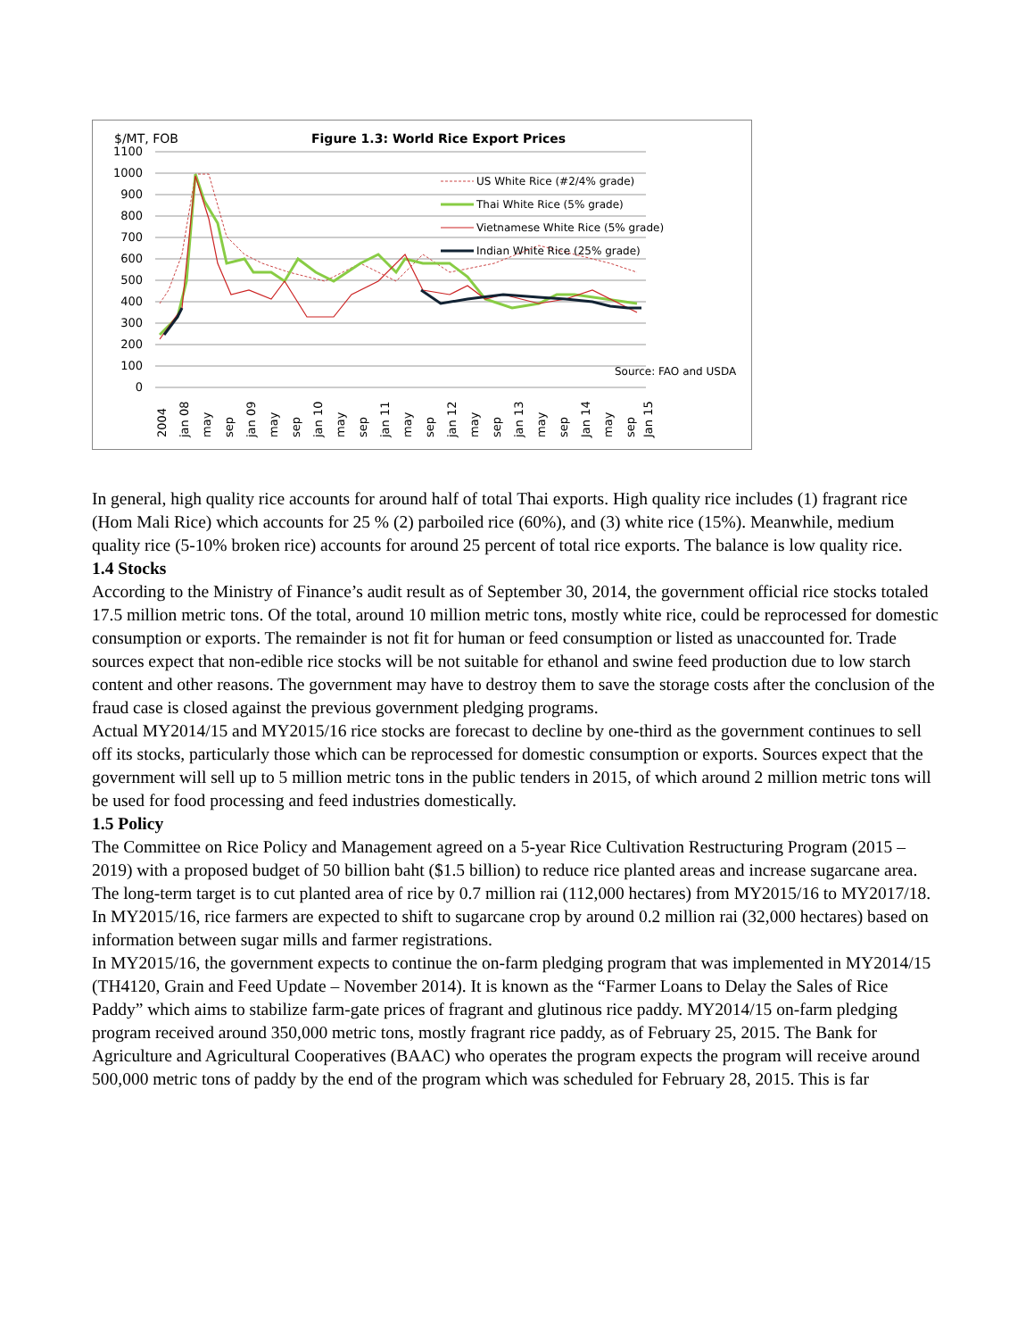$/MT, FOB
Figure 1.3: World Rice Export Prices
1100
1000
900
800
700
600
500
400
300
200
100
0
US White Rice (#2/4% grade)
Thai White Rice (5% grade)
Vietnamese White Rice (5% grade)
Indian White Rice (25% grade)
Source: FAO and USDA
2004
jan 08
may
sep
jan 09
may
sep
jan 10
may
sep
jan 11
may
sep
jan 12
may
sep
jan 13
may
sep
Jan 14
may
sep
Jan 15
In general, high quality rice accounts for around half of total Thai exports. High quality rice includes (1) fragrant rice (Hom Mali Rice) which accounts for 25 % (2) parboiled rice (60%), and (3) white rice (15%). Meanwhile, medium quality rice (5-10% broken rice) accounts for around 25 percent of total rice exports. The balance is low quality rice.
1.4 Stocks
According to the Ministry of Finance’s audit result as of September 30, 2014, the government official rice stocks totaled 17.5 million metric tons. Of the total, around 10 million metric tons, mostly white rice, could be reprocessed for domestic consumption or exports. The remainder is not fit for human or feed consumption or listed as unaccounted for. Trade sources expect that non-edible rice stocks will be not suitable for ethanol and swine feed production due to low starch content and other reasons. The government may have to destroy them to save the storage costs after the conclusion of the fraud case is closed against the previous government pledging programs.
Actual MY2014/15 and MY2015/16 rice stocks are forecast to decline by one-third as the government continues to sell off its stocks, particularly those which can be reprocessed for domestic consumption or exports. Sources expect that the government will sell up to 5 million metric tons in the public tenders in 2015, of which around 2 million metric tons will be used for food processing and feed industries domestically.
1.5 Policy
The Committee on Rice Policy and Management agreed on a 5-year Rice Cultivation Restructuring Program (2015 – 2019) with a proposed budget of 50 billion baht ($1.5 billion) to reduce rice planted areas and increase sugarcane area. The long-term target is to cut planted area of rice by 0.7 million rai (112,000 hectares) from MY2015/16 to MY2017/18. In MY2015/16, rice farmers are expected to shift to sugarcane crop by around 0.2 million rai (32,000 hectares) based on information between sugar mills and farmer registrations.
In MY2015/16, the government expects to continue the on-farm pledging program that was implemented in MY2014/15 (TH4120, Grain and Feed Update – November 2014). It is known as the “Farmer Loans to Delay the Sales of Rice Paddy” which aims to stabilize farm-gate prices of fragrant and glutinous rice paddy. MY2014/15 on-farm pledging program received around 350,000 metric tons, mostly fragrant rice paddy, as of February 25, 2015. The Bank for Agriculture and Agricultural Cooperatives (BAAC) who operates the program expects the program will receive around 500,000 metric tons of paddy by the end of the program which was scheduled for February 28, 2015. This is far